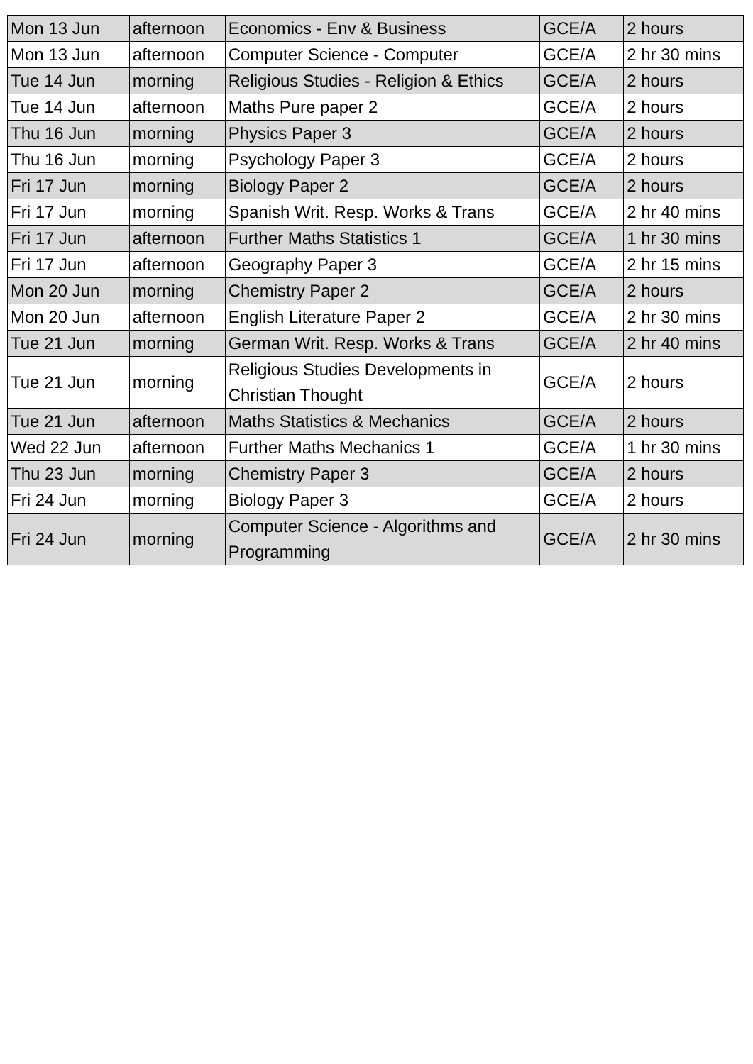| Mon 13 Jun | afternoon | Economics - Env & Business | GCE/A | 2 hours |
| Mon 13 Jun | afternoon | Computer Science - Computer | GCE/A | 2 hr 30 mins |
| Tue 14 Jun | morning | Religious Studies - Religion & Ethics | GCE/A | 2 hours |
| Tue 14 Jun | afternoon | Maths Pure paper 2 | GCE/A | 2 hours |
| Thu 16 Jun | morning | Physics Paper 3 | GCE/A | 2 hours |
| Thu 16 Jun | morning | Psychology Paper 3 | GCE/A | 2 hours |
| Fri 17 Jun | morning | Biology Paper 2 | GCE/A | 2 hours |
| Fri 17 Jun | morning | Spanish Writ. Resp. Works & Trans | GCE/A | 2 hr 40 mins |
| Fri 17 Jun | afternoon | Further Maths Statistics 1 | GCE/A | 1 hr 30 mins |
| Fri 17 Jun | afternoon | Geography Paper 3 | GCE/A | 2 hr 15 mins |
| Mon 20 Jun | morning | Chemistry Paper 2 | GCE/A | 2 hours |
| Mon 20 Jun | afternoon | English Literature Paper 2 | GCE/A | 2 hr 30 mins |
| Tue 21 Jun | morning | German Writ. Resp. Works & Trans | GCE/A | 2 hr 40 mins |
| Tue 21 Jun | morning | Religious Studies Developments in Christian Thought | GCE/A | 2 hours |
| Tue 21 Jun | afternoon | Maths Statistics & Mechanics | GCE/A | 2 hours |
| Wed 22 Jun | afternoon | Further Maths Mechanics 1 | GCE/A | 1 hr 30 mins |
| Thu 23 Jun | morning | Chemistry Paper 3 | GCE/A | 2 hours |
| Fri 24 Jun | morning | Biology Paper 3 | GCE/A | 2 hours |
| Fri 24 Jun | morning | Computer Science - Algorithms and Programming | GCE/A | 2 hr 30 mins |